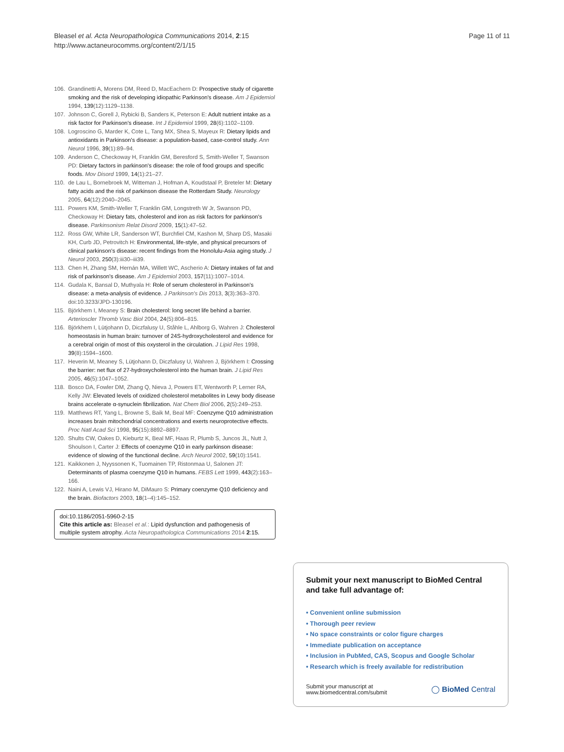Bleasel et al. Acta Neuropathologica Communications 2014, 2:15
http://www.actaneurocomms.org/content/2/1/15
Page 11 of 11
106. Grandinetti A, Morens DM, Reed D, MacEachern D: Prospective study of cigarette smoking and the risk of developing idiopathic Parkinson's disease. Am J Epidemiol 1994, 139(12):1129–1138.
107. Johnson C, Gorell J, Rybicki B, Sanders K, Peterson E: Adult nutrient intake as a risk factor for Parkinson's disease. Int J Epidemiol 1999, 28(6):1102–1109.
108. Logroscino G, Marder K, Cote L, Tang MX, Shea S, Mayeux R: Dietary lipids and antioxidants in Parkinson's disease: a population-based, case-control study. Ann Neurol 1996, 39(1):89–94.
109. Anderson C, Checkoway H, Franklin GM, Beresford S, Smith-Weller T, Swanson PD: Dietary factors in parkinson's disease: the role of food groups and specific foods. Mov Disord 1999, 14(1):21–27.
110. de Lau L, Bornebroek M, Witteman J, Hofman A, Koudstaal P, Breteler M: Dietary fatty acids and the risk of parkinson disease the Rotterdam Study. Neurology 2005, 64(12):2040–2045.
111. Powers KM, Smith-Weller T, Franklin GM, Longstreth W Jr, Swanson PD, Checkoway H: Dietary fats, cholesterol and iron as risk factors for parkinson's disease. Parkinsonism Relat Disord 2009, 15(1):47–52.
112. Ross GW, White LR, Sanderson WT, Burchfiel CM, Kashon M, Sharp DS, Masaki KH, Curb JD, Petrovitch H: Environmental, life-style, and physical precursors of clinical parkinson's disease: recent findings from the Honolulu-Asia aging study. J Neurol 2003, 250(3):iii30–iii39.
113. Chen H, Zhang SM, Hernán MA, Willett WC, Ascherio A: Dietary intakes of fat and risk of parkinson's disease. Am J Epidemiol 2003, 157(11):1007–1014.
114. Gudala K, Bansal D, Muthyala H: Role of serum cholesterol in Parkinson's disease: a meta-analysis of evidence. J Parkinson's Dis 2013, 3(3):363–370. doi:10.3233/JPD-130196.
115. Björkhem I, Meaney S: Brain cholesterol: long secret life behind a barrier. Arterioscler Thromb Vasc Biol 2004, 24(5):806–815.
116. Björkhem I, Lütjohann D, Diczfalusy U, Ståhle L, Ahlborg G, Wahren J: Cholesterol homeostasis in human brain: turnover of 24S-hydroxycholesterol and evidence for a cerebral origin of most of this oxysterol in the circulation. J Lipid Res 1998, 39(8):1594–1600.
117. Heverin M, Meaney S, Lütjohann D, Diczfalusy U, Wahren J, Björkhem I: Crossing the barrier: net flux of 27-hydroxycholesterol into the human brain. J Lipid Res 2005, 46(5):1047–1052.
118. Bosco DA, Fowler DM, Zhang Q, Nieva J, Powers ET, Wentworth P, Lerner RA, Kelly JW: Elevated levels of oxidized cholesterol metabolites in Lewy body disease brains accelerate α-synuclein fibrilization. Nat Chem Biol 2006, 2(5):249–253.
119. Matthews RT, Yang L, Browne S, Baik M, Beal MF: Coenzyme Q10 administration increases brain mitochondrial concentrations and exerts neuroprotective effects. Proc Natl Acad Sci 1998, 95(15):8892–8897.
120. Shults CW, Oakes D, Kieburtz K, Beal MF, Haas R, Plumb S, Juncos JL, Nutt J, Shoulson I, Carter J: Effects of coenzyme Q10 in early parkinson disease: evidence of slowing of the functional decline. Arch Neurol 2002, 59(10):1541.
121. Kaikkonen J, Nyyssonen K, Tuomainen TP, Ristonmaa U, Salonen JT: Determinants of plasma coenzyme Q10 in humans. FEBS Lett 1999, 443(2):163–166.
122. Naini A, Lewis VJ, Hirano M, DiMauro S: Primary coenzyme Q10 deficiency and the brain. Biofactors 2003, 18(1–4):145–152.
doi:10.1186/2051-5960-2-15
Cite this article as: Bleasel et al.: Lipid dysfunction and pathogenesis of multiple system atrophy. Acta Neuropathologica Communications 2014 2:15.
Submit your next manuscript to BioMed Central and take full advantage of:
• Convenient online submission
• Thorough peer review
• No space constraints or color figure charges
• Immediate publication on acceptance
• Inclusion in PubMed, CAS, Scopus and Google Scholar
• Research which is freely available for redistribution
Submit your manuscript at
www.biomedcentral.com/submit
◯ BioMed Central